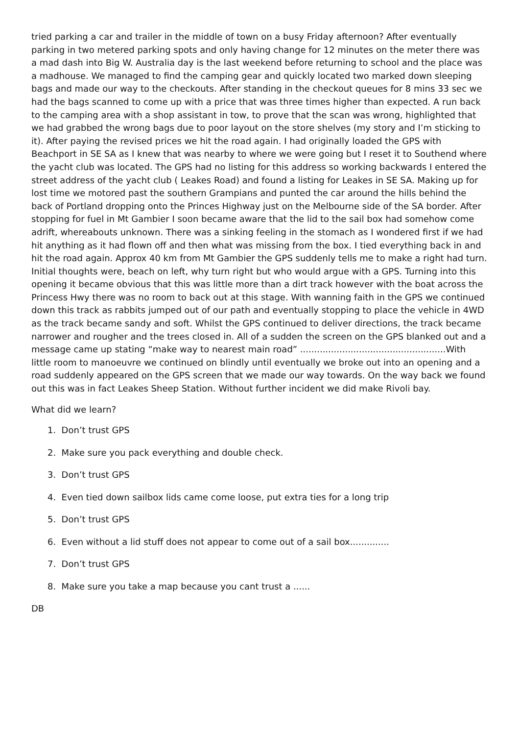tried parking a car and trailer in the middle of town on a busy Friday afternoon? After eventually parking in two metered parking spots and only having change for 12 minutes on the meter there was a mad dash into Big W. Australia day is the last weekend before returning to school and the place was a madhouse. We managed to find the camping gear and quickly located two marked down sleeping bags and made our way to the checkouts. After standing in the checkout queues for 8 mins 33 sec we had the bags scanned to come up with a price that was three times higher than expected. A run back to the camping area with a shop assistant in tow, to prove that the scan was wrong, highlighted that we had grabbed the wrong bags due to poor layout on the store shelves (my story and I’m sticking to it). After paying the revised prices we hit the road again. I had originally loaded the GPS with Beachport in SE SA as I knew that was nearby to where we were going but I reset it to Southend where the yacht club was located. The GPS had no listing for this address so working backwards I entered the street address of the yacht club ( Leakes Road) and found a listing for Leakes in SE SA. Making up for lost time we motored past the southern Grampians and punted the car around the hills behind the back of Portland dropping onto the Princes Highway just on the Melbourne side of the SA border. After stopping for fuel in Mt Gambier I soon became aware that the lid to the sail box had somehow come adrift, whereabouts unknown. There was a sinking feeling in the stomach as I wondered first if we had hit anything as it had flown off and then what was missing from the box. I tied everything back in and hit the road again. Approx 40 km from Mt Gambier the GPS suddenly tells me to make a right had turn. Initial thoughts were, beach on left, why turn right but who would argue with a GPS. Turning into this opening it became obvious that this was little more than a dirt track however with the boat across the Princess Hwy there was no room to back out at this stage. With wanning faith in the GPS we continued down this track as rabbits jumped out of our path and eventually stopping to place the vehicle in 4WD as the track became sandy and soft. Whilst the GPS continued to deliver directions, the track became narrower and rougher and the trees closed in. All of a sudden the screen on the GPS blanked out and a message came up stating “make way to nearest main road” ....................................................With little room to manoeuvre we continued on blindly until eventually we broke out into an opening and a road suddenly appeared on the GPS screen that we made our way towards. On the way back we found out this was in fact Leakes Sheep Station. Without further incident we did make Rivoli bay.
What did we learn?
1. Don’t trust GPS
2. Make sure you pack everything and double check.
3. Don’t trust GPS
4. Even tied down sailbox lids came come loose, put extra ties for a long trip
5. Don’t trust GPS
6. Even without a lid stuff does not appear to come out of a sail box..............
7. Don’t trust GPS
8. Make sure you take a map because you cant trust a ......
DB